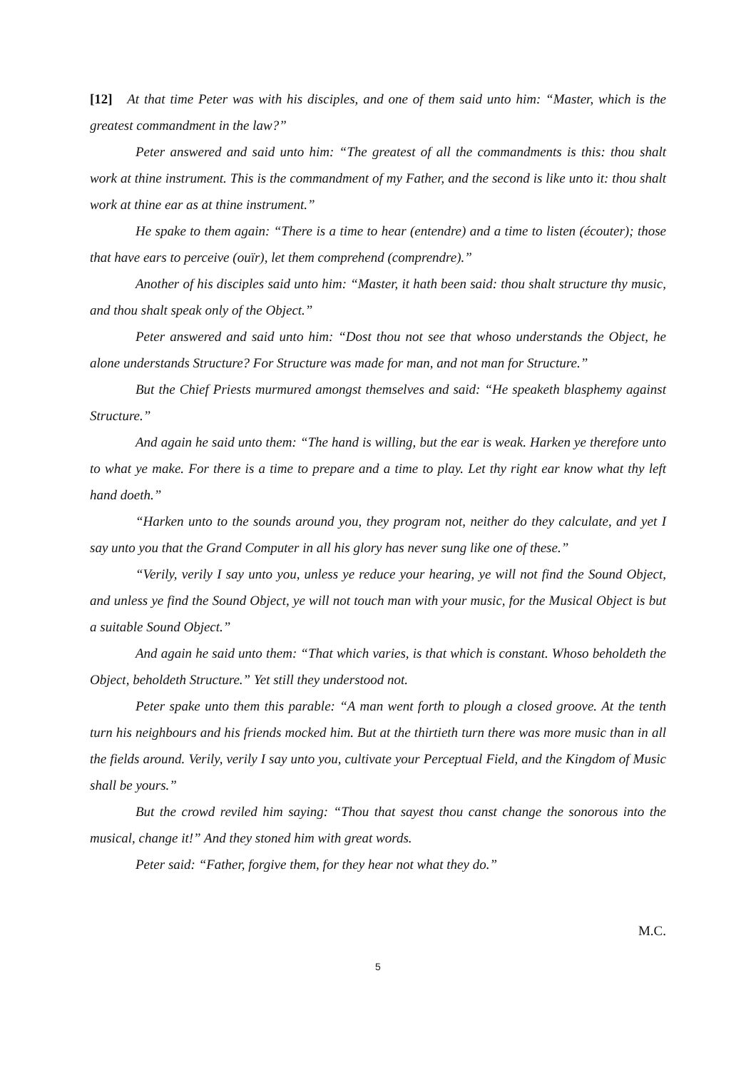[12] At that time Peter was with his disciples, and one of them said unto him: “Master, which is the greatest commandment in the law?”
Peter answered and said unto him: “The greatest of all the commandments is this: thou shalt work at thine instrument. This is the commandment of my Father, and the second is like unto it: thou shalt work at thine ear as at thine instrument.”
He spake to them again: “There is a time to hear (entendre) and a time to listen (écouter); those that have ears to perceive (ouïr), let them comprehend (comprendre).”
Another of his disciples said unto him: “Master, it hath been said: thou shalt structure thy music, and thou shalt speak only of the Object.”
Peter answered and said unto him: “Dost thou not see that whoso understands the Object, he alone understands Structure? For Structure was made for man, and not man for Structure.”
But the Chief Priests murmured amongst themselves and said: “He speaketh blasphemy against Structure.”
And again he said unto them: “The hand is willing, but the ear is weak. Harken ye therefore unto to what ye make. For there is a time to prepare and a time to play. Let thy right ear know what thy left hand doeth.”
“Harken unto to the sounds around you, they program not, neither do they calculate, and yet I say unto you that the Grand Computer in all his glory has never sung like one of these.”
“Verily, verily I say unto you, unless ye reduce your hearing, ye will not find the Sound Object, and unless ye find the Sound Object, ye will not touch man with your music, for the Musical Object is but a suitable Sound Object.”
And again he said unto them: “That which varies, is that which is constant. Whoso beholdeth the Object, beholdeth Structure.” Yet still they understood not.
Peter spake unto them this parable: “A man went forth to plough a closed groove. At the tenth turn his neighbours and his friends mocked him. But at the thirtieth turn there was more music than in all the fields around. Verily, verily I say unto you, cultivate your Perceptual Field, and the Kingdom of Music shall be yours.”
But the crowd reviled him saying: “Thou that sayest thou canst change the sonorous into the musical, change it!” And they stoned him with great words.
Peter said: “Father, forgive them, for they hear not what they do.”
M.C.
5